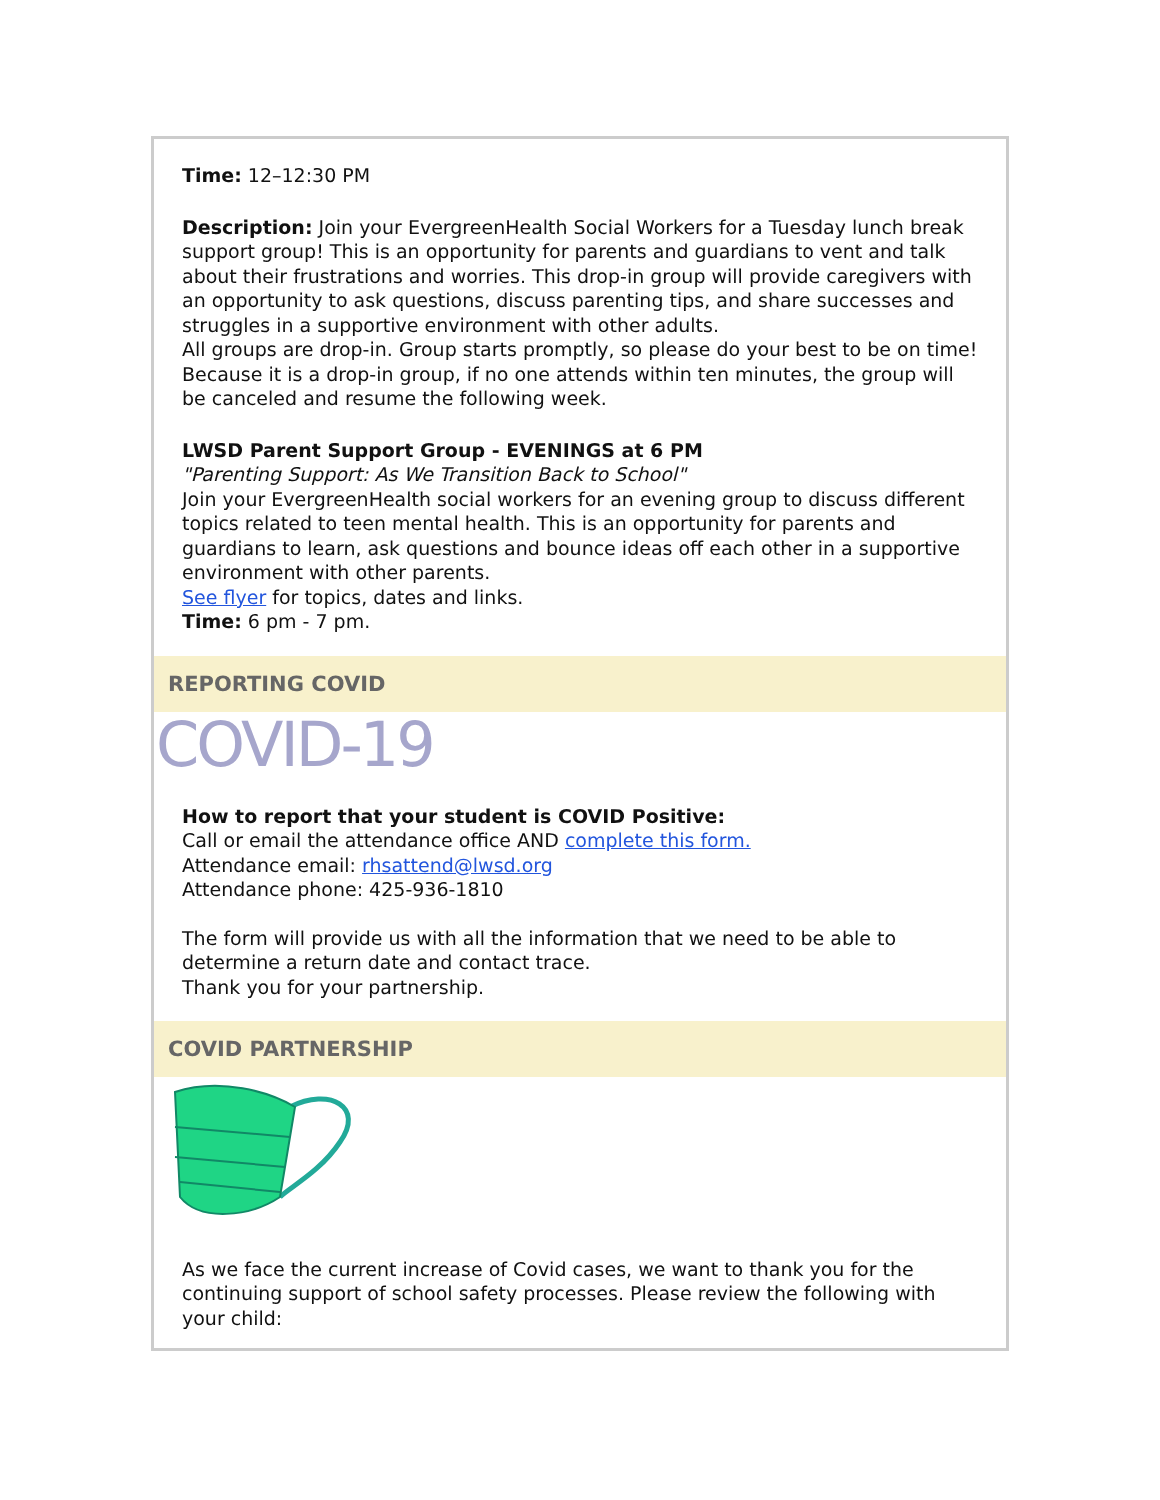Time: 12–12:30 PM
Description: Join your EvergreenHealth Social Workers for a Tuesday lunch break support group! This is an opportunity for parents and guardians to vent and talk about their frustrations and worries. This drop-in group will provide caregivers with an opportunity to ask questions, discuss parenting tips, and share successes and struggles in a supportive environment with other adults.
All groups are drop-in. Group starts promptly, so please do your best to be on time! Because it is a drop-in group, if no one attends within ten minutes, the group will be canceled and resume the following week.
LWSD Parent Support Group - EVENINGS at 6 PM
"Parenting Support: As We Transition Back to School"
Join your EvergreenHealth social workers for an evening group to discuss different topics related to teen mental health. This is an opportunity for parents and guardians to learn, ask questions and bounce ideas off each other in a supportive environment with other parents.
See flyer for topics, dates and links.
Time: 6 pm - 7 pm.
REPORTING COVID
COVID-19
How to report that your student is COVID Positive:
Call or email the attendance office AND complete this form.
Attendance email: rhsattend@lwsd.org
Attendance phone: 425-936-1810
The form will provide us with all the information that we need to be able to determine a return date and contact trace.
Thank you for your partnership.
COVID PARTNERSHIP
As we face the current increase of Covid cases, we want to thank you for the continuing support of school safety processes. Please review the following with your child: